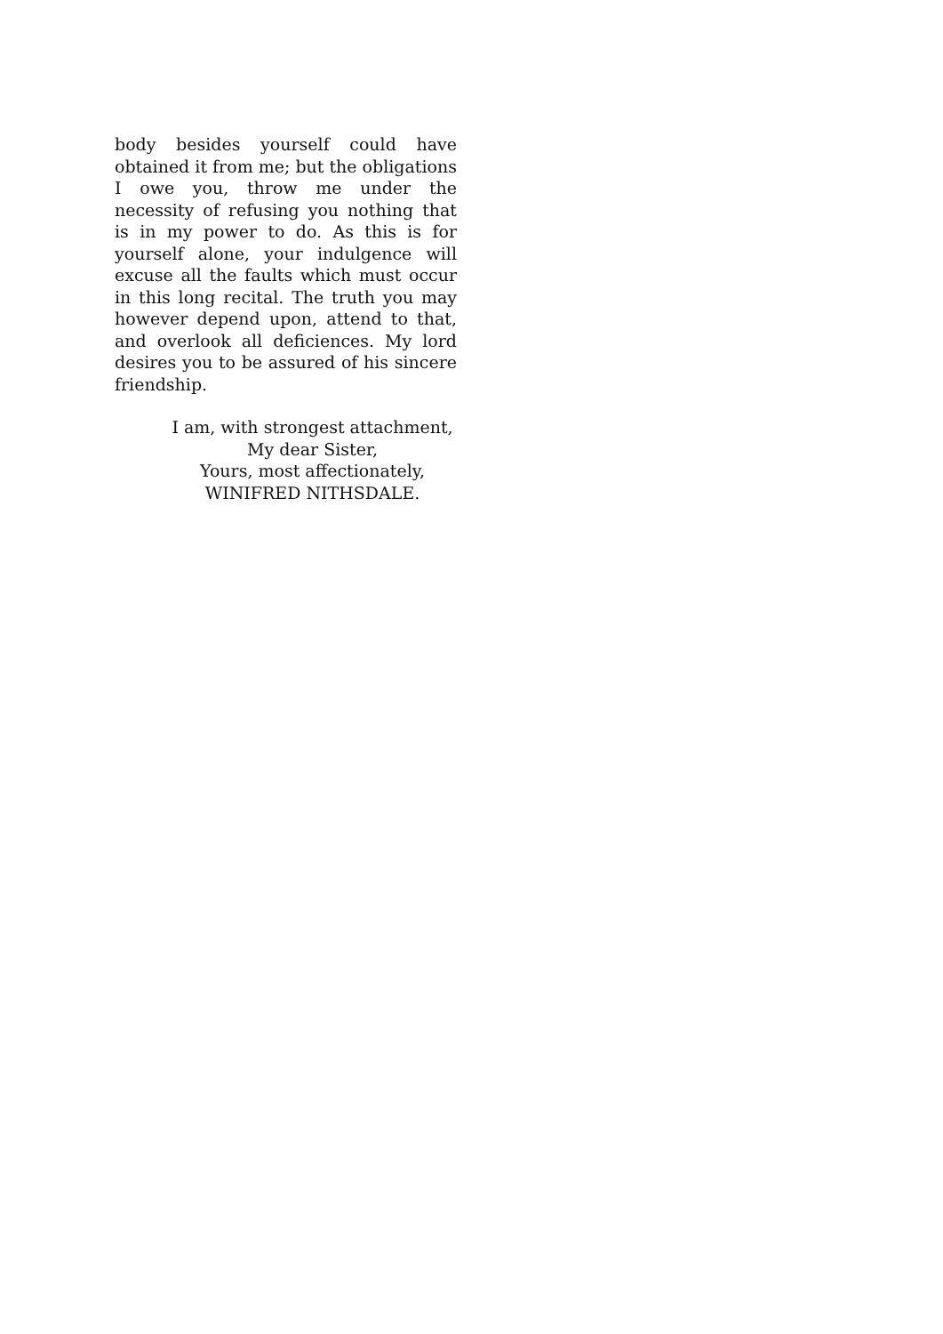body besides yourself could have obtained it from me; but the obligations I owe you, throw me under the necessity of refusing you nothing that is in my power to do. As this is for yourself alone, your indulgence will excuse all the faults which must occur in this long recital. The truth you may however depend upon, attend to that, and overlook all deficiences. My lord desires you to be assured of his sincere friendship.
I am, with strongest attachment,
My dear Sister,
Yours, most affectionately,
WINIFRED NITHSDALE.